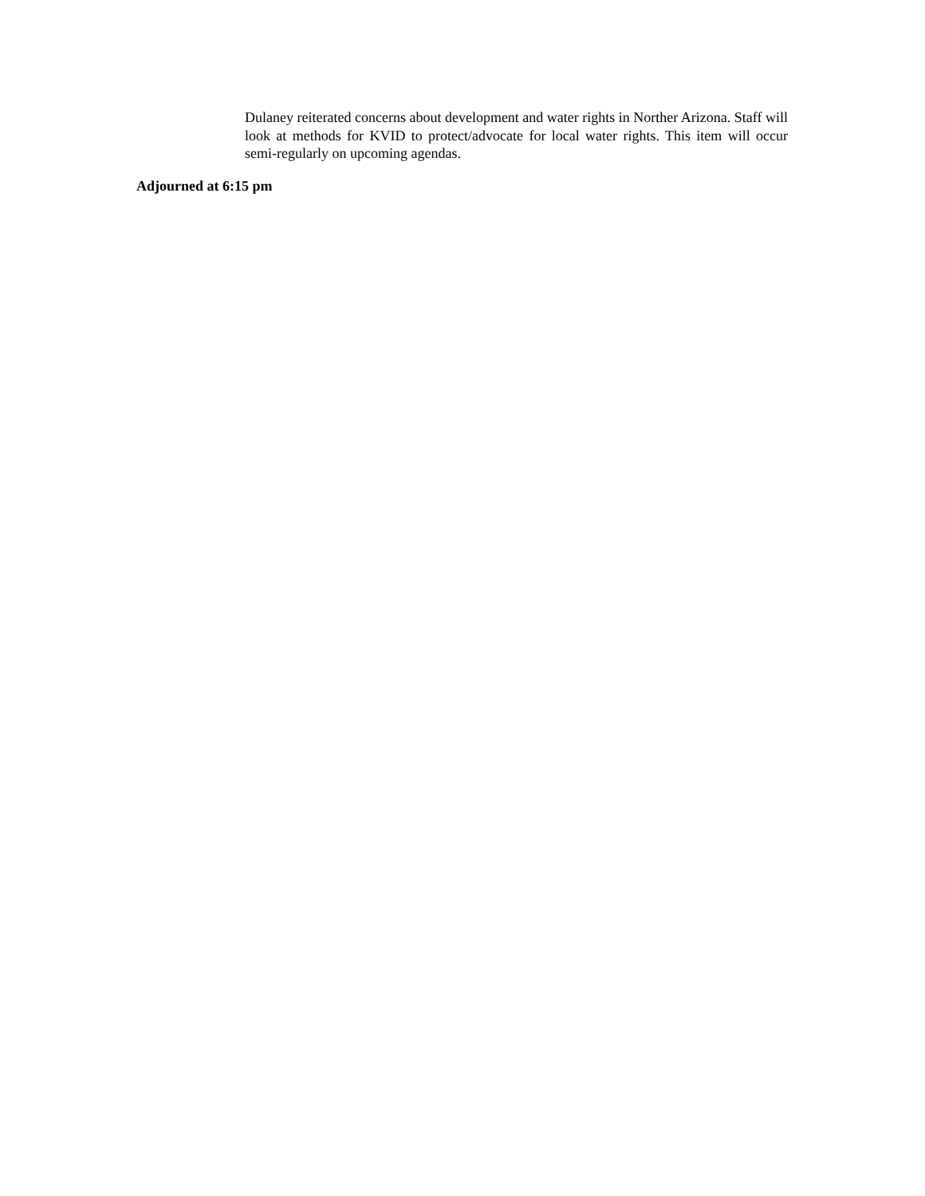Dulaney reiterated concerns about development and water rights in Norther Arizona. Staff will look at methods for KVID to protect/advocate for local water rights. This item will occur semi-regularly on upcoming agendas.
Adjourned at 6:15 pm